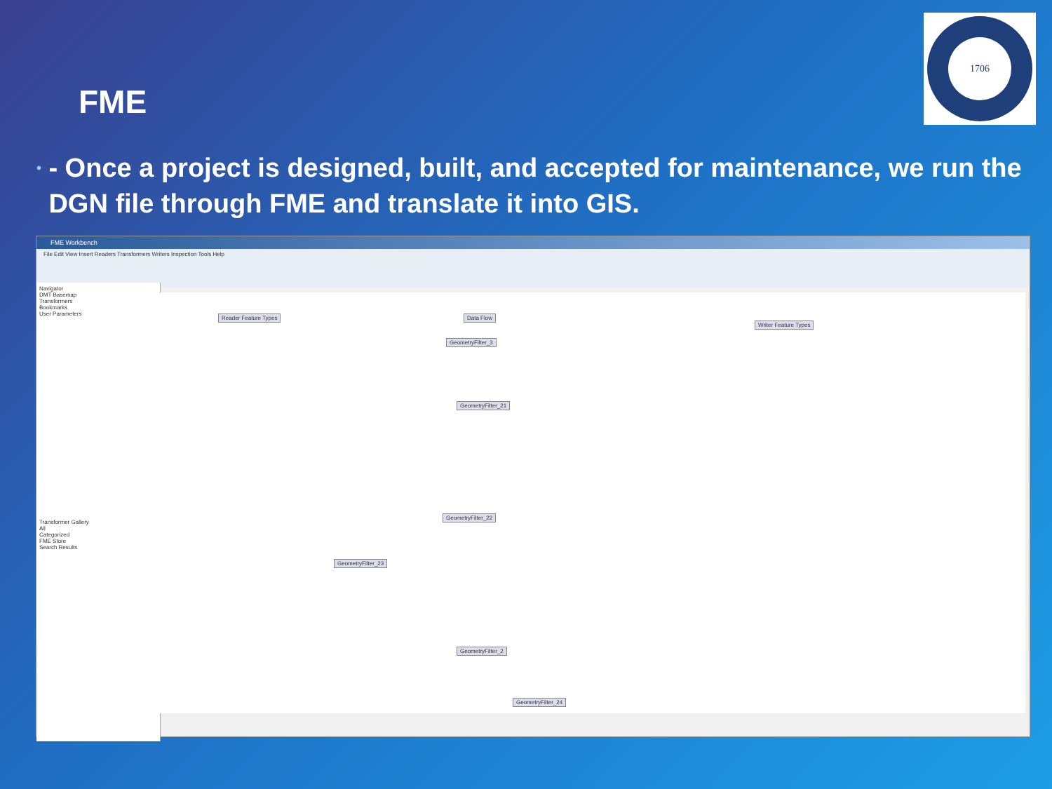FME
1706
• - Once a project is designed, built, and accepted for maintenance, we run the DGN file through FME and translate it into GIS.
FME Workbench
File Edit View Insert Readers Transformers Writers Inspection Tools Help
Navigator
DMT Basemap
Transformers
Bookmarks
User Parameters
Transformer Gallery
All
Categorized
FME Store
Search Results
Reader Feature Types Data Flow
Writer Feature Types
GeometryFilter_3
GeometryFilter_21
GeometryFilter_22
GeometryFilter_23
GeometryFilter_2
GeometryFilter_24